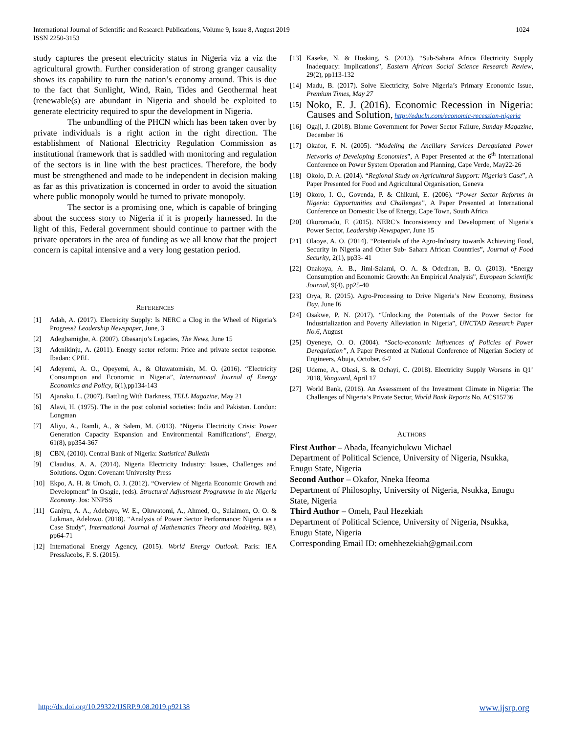International Journal of Scientific and Research Publications, Volume 9, Issue 8, August 2019
ISSN 2250-3153
1024
study captures the present electricity status in Nigeria viz a viz the agricultural growth. Further consideration of strong granger causality shows its capability to turn the nation’s economy around. This is due to the fact that Sunlight, Wind, Rain, Tides and Geothermal heat (renewable(s) are abundant in Nigeria and should be exploited to generate electricity required to spur the development in Nigeria.
The unbundling of the PHCN which has been taken over by private individuals is a right action in the right direction. The establishment of National Electricity Regulation Commission as institutional framework that is saddled with monitoring and regulation of the sectors is in line with the best practices. Therefore, the body must be strengthened and made to be independent in decision making as far as this privatization is concerned in order to avoid the situation where public monopoly would be turned to private monopoly.
The sector is a promising one, which is capable of bringing about the success story to Nigeria if it is properly harnessed. In the light of this, Federal government should continue to partner with the private operators in the area of funding as we all know that the project concern is capital intensive and a very long gestation period.
REFERENCES
[1] Adah, A. (2017). Electricity Supply: Is NERC a Clog in the Wheel of Nigeria’s Progress? Leadership Newspaper, June, 3
[2] Adegbamigbe, A. (2007). Obasanjo’s Legacies, The News, June 15
[3] Adenikinju, A. (2011). Energy sector reform: Price and private sector response. Ibadan: CPEL
[4] Adeyemi, A. O., Opeyemi, A., & Oluwatomisin, M. O. (2016). “Electricity Consumption and Economic in Nigeria”, International Journal of Energy Economics and Policy, 6(1),pp134-143
[5] Ajanaku, L. (2007). Battling With Darkness, TELL Magazine, May 21
[6] Alavi, H. (1975). The in the post colonial societies: India and Pakistan. London: Longman
[7] Aliyu, A., Ramli, A., & Salem, M. (2013). “Nigeria Electricity Crisis: Power Generation Capacity Expansion and Environmental Ramifications”, Energy, 61(8), pp354-367
[8] CBN, (2010). Central Bank of Nigeria: Statistical Bulletin
[9] Claudius, A. A. (2014). Nigeria Electricity Industry: Issues, Challenges and Solutions. Ogun: Covenant University Press
[10] Ekpo, A. H. & Umoh, O. J. (2012). “Overview of Nigeria Economic Growth and Development” in Osagie, (eds). Structural Adjustment Programme in the Nigeria Economy. Jos: NNPSS
[11] Ganiyu, A. A., Adebayo, W. E., Oluwatomi, A., Ahmed, O., Sulaimon, O. O. & Lukman, Adelowo. (2018). “Analysis of Power Sector Performance: Nigeria as a Case Study”, International Journal of Mathematics Theory and Modeling, 8(8), pp64-71
[12] International Energy Agency, (2015). World Energy Outlook. Paris: IEA PressJacobs, F. S. (2015).
[13] Kaseke, N. & Hosking, S. (2013). “Sub-Sahara Africa Electricity Supply Inadequacy: Implications”, Eastern African Social Science Research Review, 29(2), pp113-132
[14] Madu, B. (2017). Solve Electricity, Solve Nigeria’s Primary Economic Issue, Premium Times, May 27
[15]
Noko, E. J. (2016). Economic Recession in Nigeria: Causes and Solution, http://educln.com/economic-recession-nigeria
[16] Ogaji, J. (2018). Blame Government for Power Sector Failure, Sunday Magazine, December 16
[17] Okafor, F. N. (2005). “Modeling the Ancillary Services Deregulated Power Networks of Developing Economies”, A Paper Presented at the 6<sup>th</sup> International Conference on Power System Operation and Planning, Cape Verde, May22-26
[18] Okolo, D. A. (2014). “Regional Study on Agricultural Support: Nigeria’s Case”, A Paper Presented for Food and Agricultural Organisation, Geneva
[19] Okoro, I. O., Govenda, P. & Chikuni, E. (2006). “Power Sector Reforms in Nigeria: Opportunities and Challenges”, A Paper Presented at International Conference on Domestic Use of Energy, Cape Town, South Africa
[20] Okoromadu, F. (2015). NERC’s Inconsistency and Development of Nigeria’s Power Sector, Leadership Newspaper, June 15
[21] Olaoye, A. O. (2014). “Potentials of the Agro-Industry towards Achieving Food, Security in Nigeria and Other Sub- Sahara African Countries”, Journal of Food Security, 2(1), pp33- 41
[22] Onakoya, A. B., Jimi-Salami, O. A. & Odediran, B. O. (2013). “Energy Consumption and Economic Growth: An Empirical Analysis”, European Scientific Journal, 9(4), pp25-40
[23] Orya, R. (2015). Agro-Processing to Drive Nigeria’s New Economy, Business Day, June I6
[24] Osakwe, P. N. (2017). “Unlocking the Potentials of the Power Sector for Industrialization and Poverty Alleviation in Nigeria”, UNCTAD Research Paper No.6, August
[25] Oyeneye, O. O. (2004). “Socio-economic Influences of Policies of Power Deregulation”, A Paper Presented at National Conference of Nigerian Society of Engineers, Abuja, October, 6-7
[26] Udeme, A., Obasi, S. & Ochayi, C. (2018). Electricity Supply Worsens in Q1’ 2018, Vanguard, April 17
[27] World Bank, (2016). An Assessment of the Investment Climate in Nigeria: The Challenges of Nigeria’s Private Sector, World Bank Reports No. ACS15736
AUTHORS
First Author – Abada, Ifeanyichukwu Michael
Department of Political Science, University of Nigeria, Nsukka, Enugu State, Nigeria
Second Author – Okafor, Nneka Ifeoma
Department of Philosophy, University of Nigeria, Nsukka, Enugu State, Nigeria
Third Author – Omeh, Paul Hezekiah
Department of Political Science, University of Nigeria, Nsukka, Enugu State, Nigeria
Corresponding Email ID: omehhezekiah@gmail.com
http://dx.doi.org/10.29322/IJSRP.9.08.2019.p92138 www.ijsrp.org